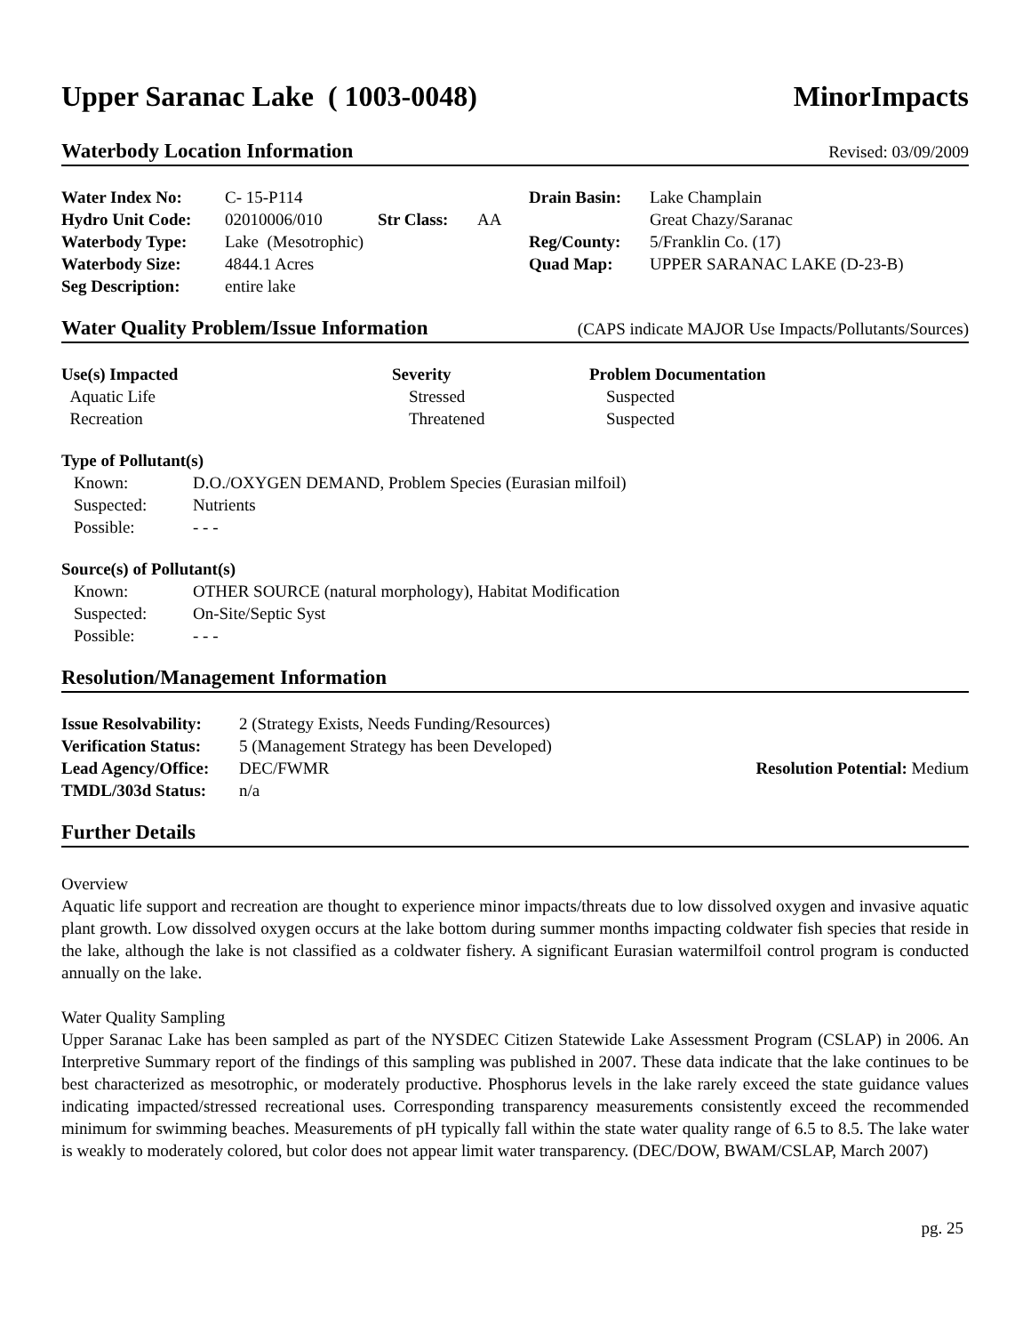Upper Saranac Lake ( 1003-0048) MinorImpacts
Waterbody Location Information Revised: 03/09/2009
| Water Index No: | C- 15-P114 | | | Drain Basin: | Lake Champlain |
| Hydro Unit Code: | 02010006/010 | Str Class: | AA | | Great Chazy/Saranac |
| Waterbody Type: | Lake (Mesotrophic) | | | Reg/County: | 5/Franklin Co. (17) |
| Waterbody Size: | 4844.1 Acres | | | Quad Map: | UPPER SARANAC LAKE (D-23-B) |
| Seg Description: | entire lake | | | | |
Water Quality Problem/Issue Information (CAPS indicate MAJOR Use Impacts/Pollutants/Sources)
| Use(s) Impacted | Severity | Problem Documentation |
| --- | --- | --- |
| Aquatic Life | Stressed | Suspected |
| Recreation | Threatened | Suspected |
| Type of Pollutant(s) | |
| --- | --- |
| Known: | D.O./OXYGEN DEMAND, Problem Species (Eurasian milfoil) |
| Suspected: | Nutrients |
| Possible: | - - - |
| Source(s) of Pollutant(s) | |
| --- | --- |
| Known: | OTHER SOURCE (natural morphology), Habitat Modification |
| Suspected: | On-Site/Septic Syst |
| Possible: | - - - |
Resolution/Management Information
| Issue Resolvability: | 2 (Strategy Exists, Needs Funding/Resources) | |
| Verification Status: | 5 (Management Strategy has been Developed) | |
| Lead Agency/Office: | DEC/FWMR | Resolution Potential: Medium |
| TMDL/303d Status: | n/a | |
Further Details
Overview
Aquatic life support and recreation are thought to experience minor impacts/threats due to low dissolved oxygen and invasive aquatic plant growth. Low dissolved oxygen occurs at the lake bottom during summer months impacting coldwater fish species that reside in the lake, although the lake is not classified as a coldwater fishery. A significant Eurasian watermilfoil control program is conducted annually on the lake.
Water Quality Sampling
Upper Saranac Lake has been sampled as part of the NYSDEC Citizen Statewide Lake Assessment Program (CSLAP) in 2006. An Interpretive Summary report of the findings of this sampling was published in 2007. These data indicate that the lake continues to be best characterized as mesotrophic, or moderately productive. Phosphorus levels in the lake rarely exceed the state guidance values indicating impacted/stressed recreational uses. Corresponding transparency measurements consistently exceed the recommended minimum for swimming beaches. Measurements of pH typically fall within the state water quality range of 6.5 to 8.5. The lake water is weakly to moderately colored, but color does not appear limit water transparency. (DEC/DOW, BWAM/CSLAP, March 2007)
pg. 25